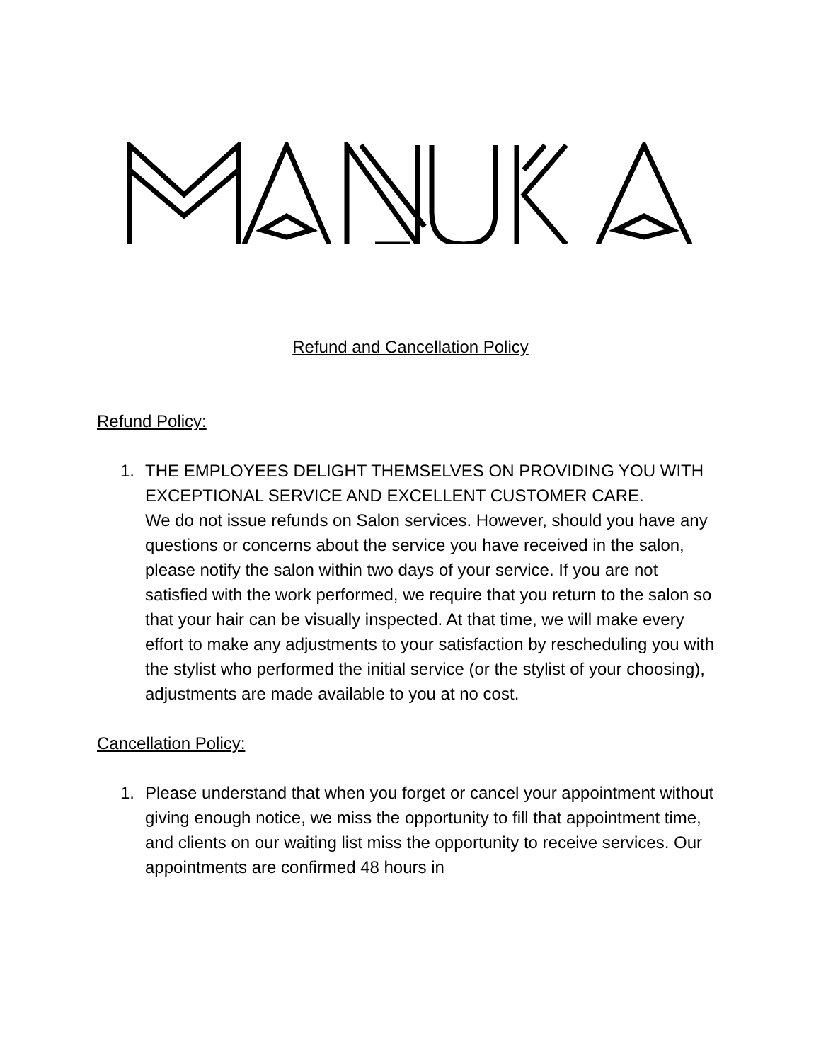Refund and Cancellation Policy
Refund Policy:
1. THE EMPLOYEES DELIGHT THEMSELVES ON PROVIDING YOU WITH EXCEPTIONAL SERVICE AND EXCELLENT CUSTOMER CARE.
We do not issue refunds on Salon services. However, should you have any questions or concerns about the service you have received in the salon, please notify the salon within two days of your service. If you are not satisfied with the work performed, we require that you return to the salon so that your hair can be visually inspected. At that time, we will make every effort to make any adjustments to your satisfaction by rescheduling you with the stylist who performed the initial service (or the stylist of your choosing), adjustments are made available to you at no cost.
Cancellation Policy:
1. Please understand that when you forget or cancel your appointment without giving enough notice, we miss the opportunity to fill that appointment time, and clients on our waiting list miss the opportunity to receive services. Our appointments are confirmed 48 hours in